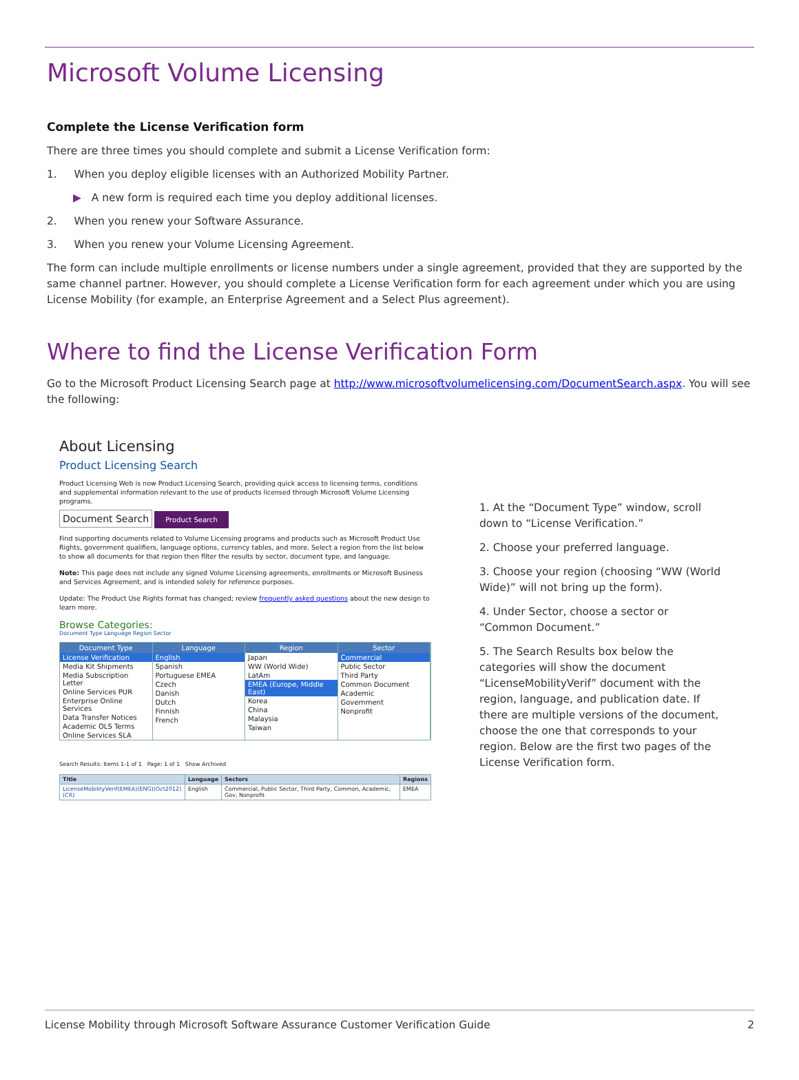Microsoft Volume Licensing
Complete the License Verification form
There are three times you should complete and submit a License Verification form:
1. When you deploy eligible licenses with an Authorized Mobility Partner.
▶ A new form is required each time you deploy additional licenses.
2. When you renew your Software Assurance.
3. When you renew your Volume Licensing Agreement.
The form can include multiple enrollments or license numbers under a single agreement, provided that they are supported by the same channel partner. However, you should complete a License Verification form for each agreement under which you are using License Mobility (for example, an Enterprise Agreement and a Select Plus agreement).
Where to find the License Verification Form
Go to the Microsoft Product Licensing Search page at http://www.microsoftvolumelicensing.com/DocumentSearch.aspx. You will see the following:
About Licensing
Product Licensing Search
Product Licensing Web is now Product Licensing Search, providing quick access to licensing terms, conditions and supplemental information relevant to the use of products licensed through Microsoft Volume Licensing programs.
Document Search Product Search
Find supporting documents related to Volume Licensing programs and products such as Microsoft Product Use Rights, government qualifiers, language options, currency tables, and more. Select a region from the list below to show all documents for that region then filter the results by sector, document type, and language.
Note: This page does not include any signed Volume Licensing agreements, enrollments or Microsoft Business and Services Agreement, and is intended solely for reference purposes.
Update: The Product Use Rights format has changed; review frequently asked questions about the new design to learn more.
Browse Categories:
Document Type Language Region Sector
Document Type
License Verification
Media Kit Shipments
Media Subscription Letter
Online Services PUR
Enterprise Online Services
Data Transfer Notices
Academic OLS Terms
Online Services SLA
Language
English
Spanish
Portuguese EMEA
Czech
Danish
Dutch
Finnish
French
Region
Japan
WW (World Wide)
LatAm
EMEA (Europe, Middle East)
Korea
China
Malaysia
Taiwan
Sector
Commercial
Public Sector
Third Party
Common Document
Academic
Government
Nonprofit
Search Results: Items 1-1 of 1 Page: 1 of 1 Show Archived
| Title | Language | Sectors | Regions |
| --- | --- | --- | --- |
| LicenseMobilityVerif(EMEA)(ENG)(Oct2012)(CR) | English | Commercial, Public Sector, Third Party, Common, Academic, Gov, Nonprofit | EMEA |
1. At the “Document Type” window, scroll down to “License Verification.”
2. Choose your preferred language.
3. Choose your region (choosing “WW (World Wide)” will not bring up the form).
4. Under Sector, choose a sector or “Common Document.”
5. The Search Results box below the categories will show the document “LicenseMobilityVerif” document with the region, language, and publication date. If there are multiple versions of the document, choose the one that corresponds to your region. Below are the first two pages of the License Verification form.
License Mobility through Microsoft Software Assurance Customer Verification Guide 2